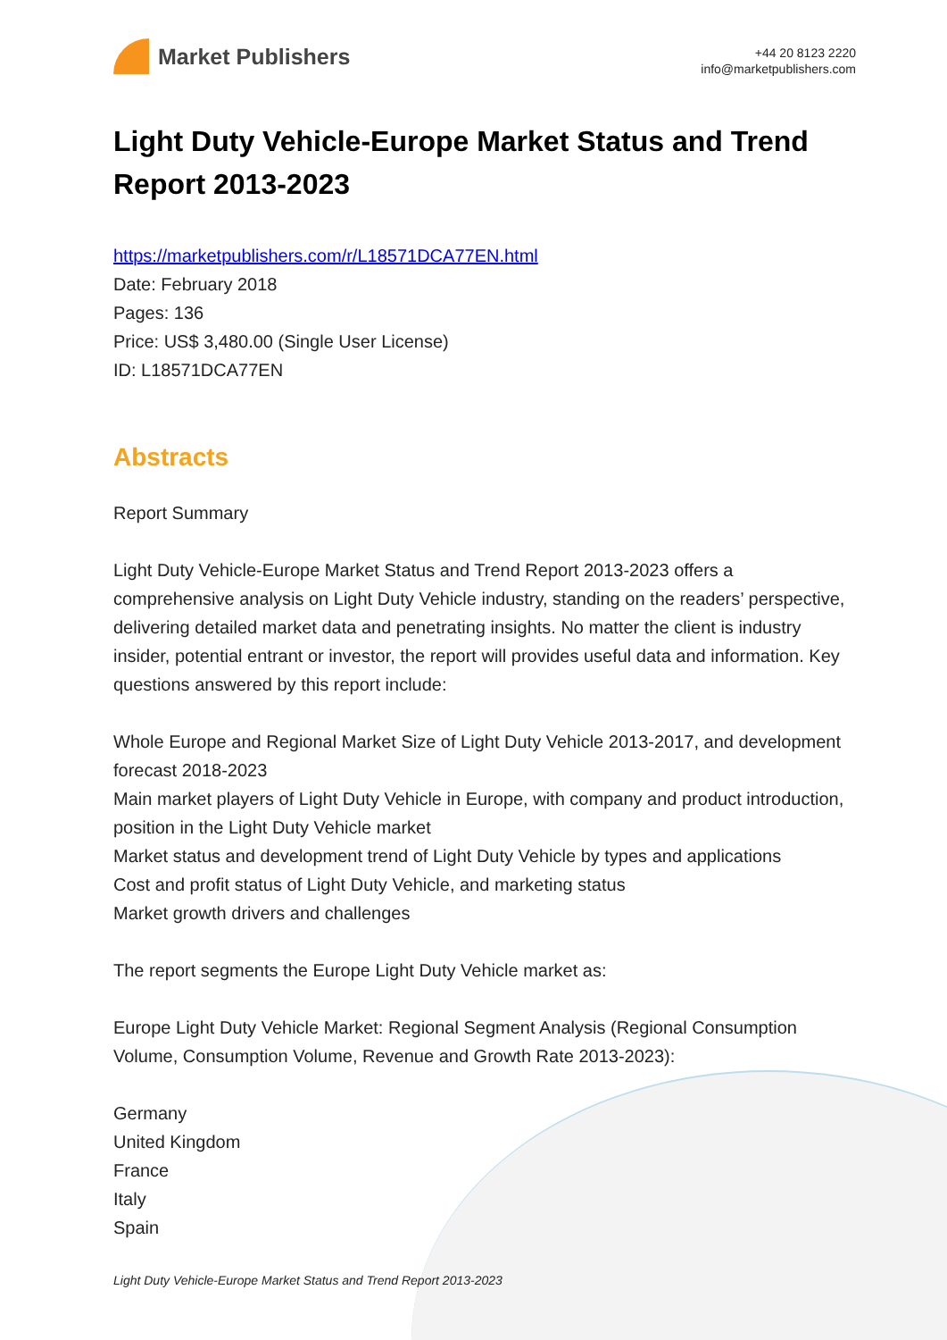Market Publishers
+44 20 8123 2220
info@marketpublishers.com
Light Duty Vehicle-Europe Market Status and Trend Report 2013-2023
https://marketpublishers.com/r/L18571DCA77EN.html
Date: February 2018
Pages: 136
Price: US$ 3,480.00 (Single User License)
ID: L18571DCA77EN
Abstracts
Report Summary
Light Duty Vehicle-Europe Market Status and Trend Report 2013-2023 offers a comprehensive analysis on Light Duty Vehicle industry, standing on the readers’ perspective, delivering detailed market data and penetrating insights. No matter the client is industry insider, potential entrant or investor, the report will provides useful data and information. Key questions answered by this report include:
Whole Europe and Regional Market Size of Light Duty Vehicle 2013-2017, and development forecast 2018-2023
Main market players of Light Duty Vehicle in Europe, with company and product introduction, position in the Light Duty Vehicle market
Market status and development trend of Light Duty Vehicle by types and applications
Cost and profit status of Light Duty Vehicle, and marketing status
Market growth drivers and challenges
The report segments the Europe Light Duty Vehicle market as:
Europe Light Duty Vehicle Market: Regional Segment Analysis (Regional Consumption Volume, Consumption Volume, Revenue and Growth Rate 2013-2023):
Germany
United Kingdom
France
Italy
Spain
Light Duty Vehicle-Europe Market Status and Trend Report 2013-2023